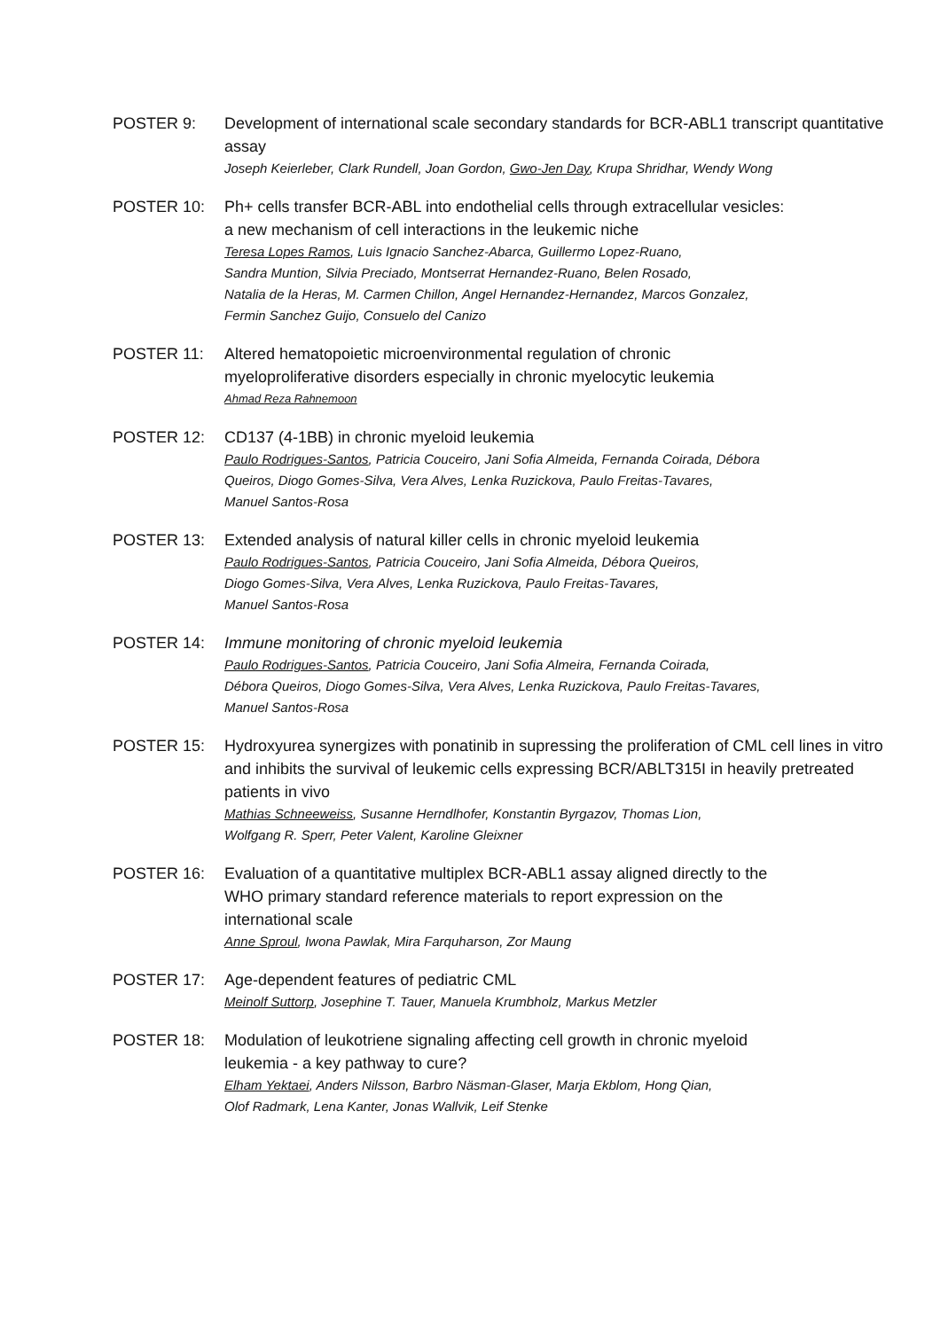POSTER 9: Development of international scale secondary standards for BCR-ABL1 transcript quantitative assay
Joseph Keierleber, Clark Rundell, Joan Gordon, Gwo-Jen Day, Krupa Shridhar, Wendy Wong
POSTER 10: Ph+ cells transfer BCR-ABL into endothelial cells through extracellular vesicles:
a new mechanism of cell interactions in the leukemic niche
Teresa Lopes Ramos, Luis Ignacio Sanchez-Abarca, Guillermo Lopez-Ruano,
Sandra Muntion, Silvia Preciado, Montserrat Hernandez-Ruano, Belen Rosado,
Natalia de la Heras, M. Carmen Chillon, Angel Hernandez-Hernandez, Marcos Gonzalez,
Fermin Sanchez Guijo, Consuelo del Canizo
POSTER 11: Altered hematopoietic microenvironmental regulation of chronic
myeloproliferative disorders especially in chronic myelocytic leukemia
Ahmad Reza Rahnemoon
POSTER 12: CD137 (4-1BB) in chronic myeloid leukemia
Paulo Rodrigues-Santos, Patricia Couceiro, Jani Sofia Almeida, Fernanda Coirada, Débora
Queiros, Diogo Gomes-Silva, Vera Alves, Lenka Ruzickova, Paulo Freitas-Tavares,
Manuel Santos-Rosa
POSTER 13: Extended analysis of natural killer cells in chronic myeloid leukemia
Paulo Rodrigues-Santos, Patricia Couceiro, Jani Sofia Almeida, Débora Queiros,
Diogo Gomes-Silva, Vera Alves, Lenka Ruzickova, Paulo Freitas-Tavares,
Manuel Santos-Rosa
POSTER 14: Immune monitoring of chronic myeloid leukemia
Paulo Rodrigues-Santos, Patricia Couceiro, Jani Sofia Almeira, Fernanda Coirada,
Débora Queiros, Diogo Gomes-Silva, Vera Alves, Lenka Ruzickova, Paulo Freitas-Tavares,
Manuel Santos-Rosa
POSTER 15: Hydroxyurea synergizes with ponatinib in supressing the proliferation of CML cell lines in vitro and inhibits the survival of leukemic cells expressing BCR/ABLT315I in heavily pretreated patients in vivo
Mathias Schneeweiss, Susanne Herndlhofer, Konstantin Byrgazov, Thomas Lion,
Wolfgang R. Sperr, Peter Valent, Karoline Gleixner
POSTER 16: Evaluation of a quantitative multiplex BCR-ABL1 assay aligned directly to the
WHO primary standard reference materials to report expression on the
international scale
Anne Sproul, Iwona Pawlak, Mira Farquharson, Zor Maung
POSTER 17: Age-dependent features of pediatric CML
Meinolf Suttorp, Josephine T. Tauer, Manuela Krumbholz, Markus Metzler
POSTER 18: Modulation of leukotriene signaling affecting cell growth in chronic myeloid
leukemia - a key pathway to cure?
Elham Yektaei, Anders Nilsson, Barbro Näsman-Glaser, Marja Ekblom, Hong Qian,
Olof Radmark, Lena Kanter, Jonas Wallvik, Leif Stenke